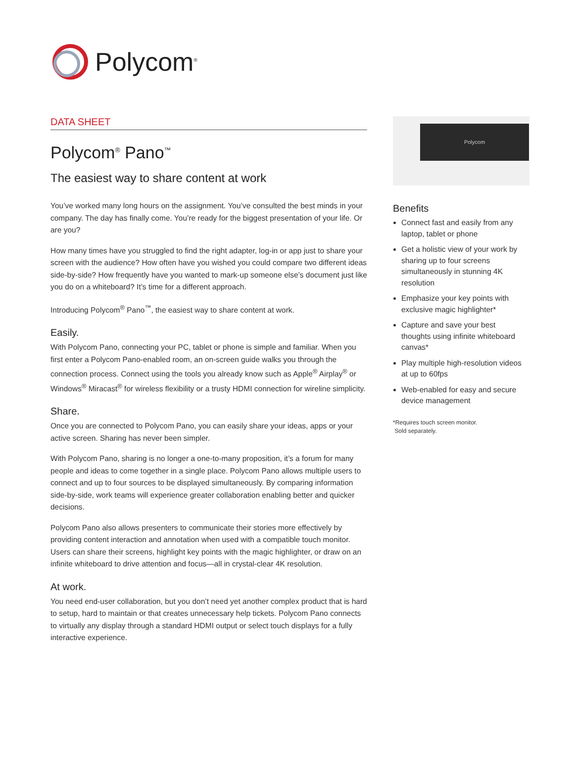Polycom<sup>®</sup>
DATA SHEET
Polycom<sup>®</sup> Pano<sup>™</sup>
The easiest way to share content at work
You’ve worked many long hours on the assignment. You’ve consulted the best minds in your company. The day has finally come. You’re ready for the biggest presentation of your life. Or are you?
How many times have you struggled to find the right adapter, log-in or app just to share your screen with the audience? How often have you wished you could compare two different ideas side-by-side? How frequently have you wanted to mark-up someone else’s document just like you do on a whiteboard? It’s time for a different approach.
Introducing Polycom<sup>®</sup> Pano<sup>™</sup>, the easiest way to share content at work.
Easily.
With Polycom Pano, connecting your PC, tablet or phone is simple and familiar. When you first enter a Polycom Pano-enabled room, an on-screen guide walks you through the connection process. Connect using the tools you already know such as Apple<sup>®</sup> Airplay<sup>®</sup> or Windows<sup>®</sup> Miracast<sup>®</sup> for wireless flexibility or a trusty HDMI connection for wireline simplicity.
Share.
Once you are connected to Polycom Pano, you can easily share your ideas, apps or your active screen. Sharing has never been simpler.
With Polycom Pano, sharing is no longer a one-to-many proposition, it’s a forum for many people and ideas to come together in a single place. Polycom Pano allows multiple users to connect and up to four sources to be displayed simultaneously. By comparing information side-by-side, work teams will experience greater collaboration enabling better and quicker decisions.
Polycom Pano also allows presenters to communicate their stories more effectively by providing content interaction and annotation when used with a compatible touch monitor. Users can share their screens, highlight key points with the magic highlighter, or draw on an infinite whiteboard to drive attention and focus—all in crystal-clear 4K resolution.
At work.
You need end-user collaboration, but you don’t need yet another complex product that is hard to setup, hard to maintain or that creates unnecessary help tickets. Polycom Pano connects to virtually any display through a standard HDMI output or select touch displays for a fully interactive experience.
Polycom
Benefits
Connect fast and easily from any laptop, tablet or phone
Get a holistic view of your work by sharing up to four screens simultaneously in stunning 4K resolution
Emphasize your key points with exclusive magic highlighter*
Capture and save your best thoughts using infinite whiteboard canvas*
Play multiple high-resolution videos at up to 60fps
Web-enabled for easy and secure device management
*Requires touch screen monitor.
Sold separately.